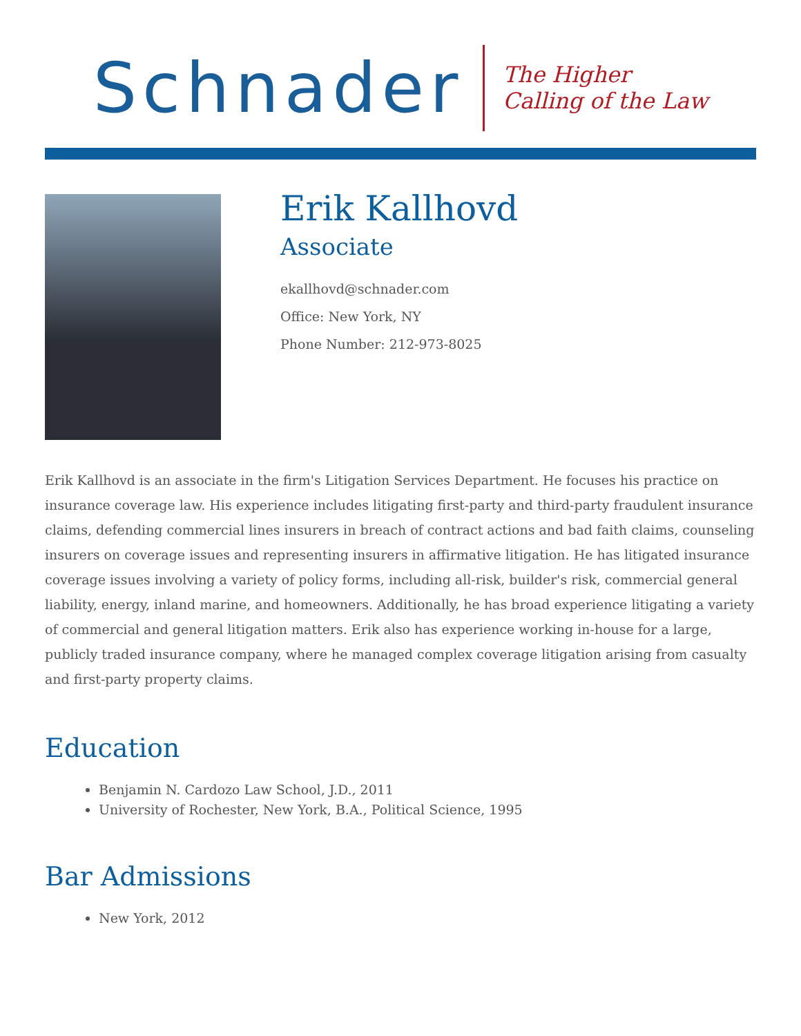Schnader
The Higher
Calling of the Law
Erik Kallhovd
Associate
ekallhovd@schnader.com
Office: New York, NY
Phone Number: 212-973-8025
Erik Kallhovd is an associate in the firm's Litigation Services Department. He focuses his practice on insurance coverage law. His experience includes litigating first-party and third-party fraudulent insurance claims, defending commercial lines insurers in breach of contract actions and bad faith claims, counseling insurers on coverage issues and representing insurers in affirmative litigation. He has litigated insurance coverage issues involving a variety of policy forms, including all-risk, builder's risk, commercial general liability, energy, inland marine, and homeowners. Additionally, he has broad experience litigating a variety of commercial and general litigation matters. Erik also has experience working in-house for a large, publicly traded insurance company, where he managed complex coverage litigation arising from casualty and first-party property claims.
Education
Benjamin N. Cardozo Law School, J.D., 2011
University of Rochester, New York, B.A., Political Science, 1995
Bar Admissions
New York, 2012